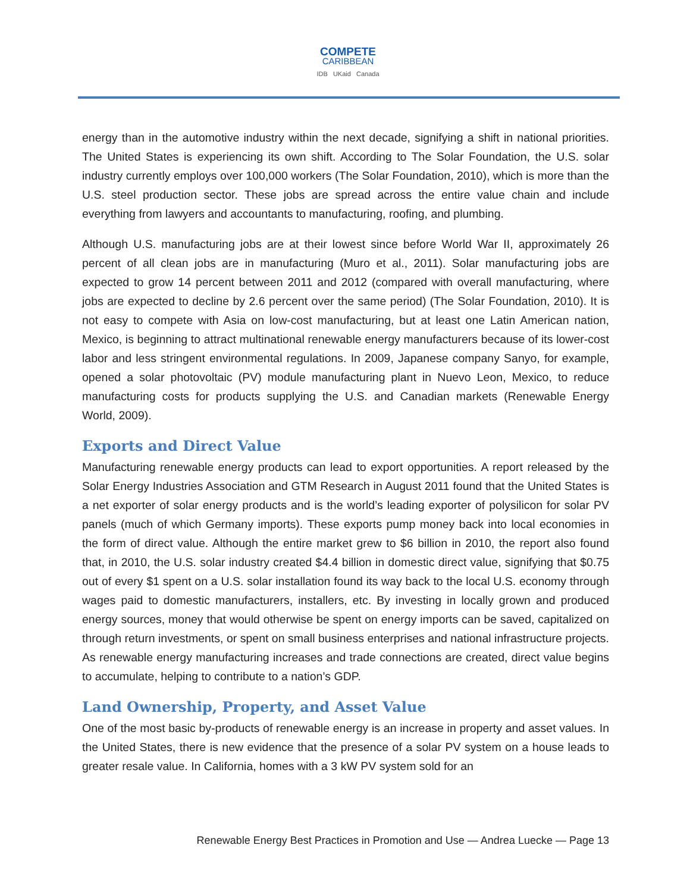COMPETE
CARIBBEAN
IDB UKaid Canada
energy than in the automotive industry within the next decade, signifying a shift in national priorities. The United States is experiencing its own shift. According to The Solar Foundation, the U.S. solar industry currently employs over 100,000 workers (The Solar Foundation, 2010), which is more than the U.S. steel production sector. These jobs are spread across the entire value chain and include everything from lawyers and accountants to manufacturing, roofing, and plumbing.
Although U.S. manufacturing jobs are at their lowest since before World War II, approximately 26 percent of all clean jobs are in manufacturing (Muro et al., 2011). Solar manufacturing jobs are expected to grow 14 percent between 2011 and 2012 (compared with overall manufacturing, where jobs are expected to decline by 2.6 percent over the same period) (The Solar Foundation, 2010). It is not easy to compete with Asia on low-cost manufacturing, but at least one Latin American nation, Mexico, is beginning to attract multinational renewable energy manufacturers because of its lower-cost labor and less stringent environmental regulations. In 2009, Japanese company Sanyo, for example, opened a solar photovoltaic (PV) module manufacturing plant in Nuevo Leon, Mexico, to reduce manufacturing costs for products supplying the U.S. and Canadian markets (Renewable Energy World, 2009).
Exports and Direct Value
Manufacturing renewable energy products can lead to export opportunities. A report released by the Solar Energy Industries Association and GTM Research in August 2011 found that the United States is a net exporter of solar energy products and is the world’s leading exporter of polysilicon for solar PV panels (much of which Germany imports). These exports pump money back into local economies in the form of direct value. Although the entire market grew to $6 billion in 2010, the report also found that, in 2010, the U.S. solar industry created $4.4 billion in domestic direct value, signifying that $0.75 out of every $1 spent on a U.S. solar installation found its way back to the local U.S. economy through wages paid to domestic manufacturers, installers, etc. By investing in locally grown and produced energy sources, money that would otherwise be spent on energy imports can be saved, capitalized on through return investments, or spent on small business enterprises and national infrastructure projects. As renewable energy manufacturing increases and trade connections are created, direct value begins to accumulate, helping to contribute to a nation’s GDP.
Land Ownership, Property, and Asset Value
One of the most basic by-products of renewable energy is an increase in property and asset values. In the United States, there is new evidence that the presence of a solar PV system on a house leads to greater resale value. In California, homes with a 3 kW PV system sold for an
Renewable Energy Best Practices in Promotion and Use — Andrea Luecke — Page 13